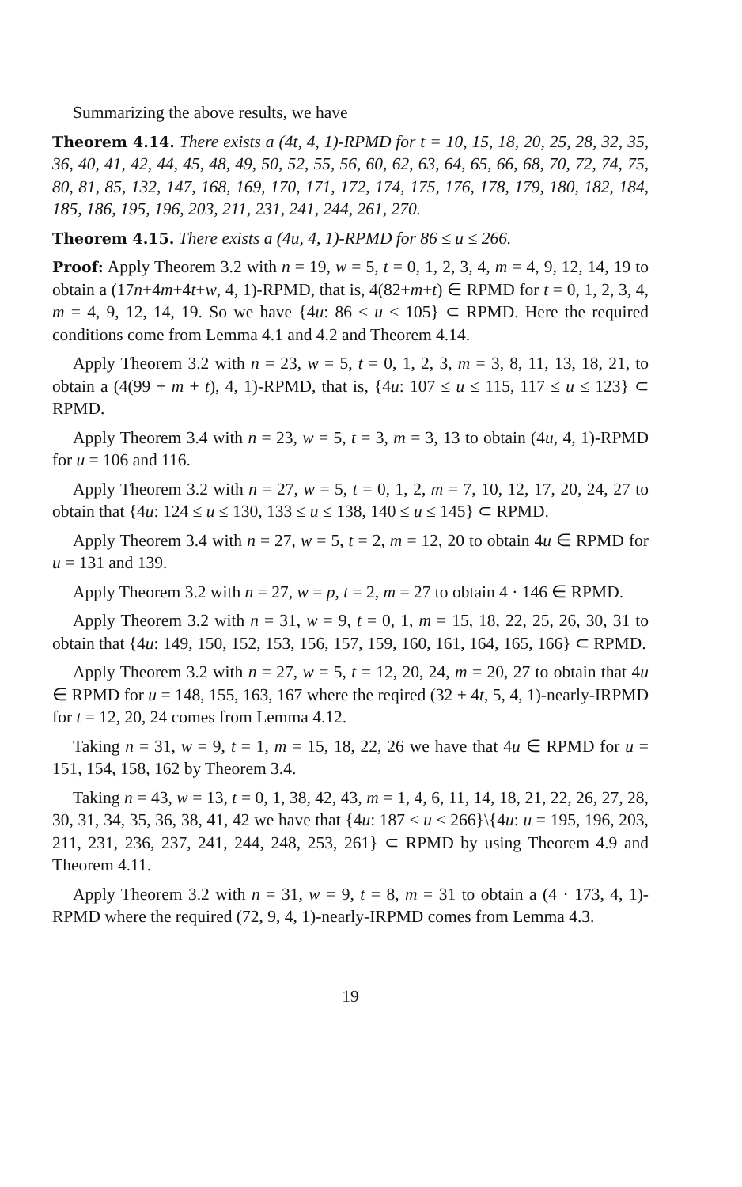Summarizing the above results, we have
Theorem 4.14. There exists a (4t, 4, 1)-RPMD for t = 10, 15, 18, 20, 25, 28, 32, 35, 36, 40, 41, 42, 44, 45, 48, 49, 50, 52, 55, 56, 60, 62, 63, 64, 65, 66, 68, 70, 72, 74, 75, 80, 81, 85, 132, 147, 168, 169, 170, 171, 172, 174, 175, 176, 178, 179, 180, 182, 184, 185, 186, 195, 196, 203, 211, 231, 241, 244, 261, 270.
Theorem 4.15. There exists a (4u, 4, 1)-RPMD for 86 ≤ u ≤ 266.
Proof: Apply Theorem 3.2 with n = 19, w = 5, t = 0, 1, 2, 3, 4, m = 4, 9, 12, 14, 19 to obtain a (17n+4m+4t+w, 4, 1)-RPMD, that is, 4(82+m+t) ∈ RPMD for t = 0, 1, 2, 3, 4, m = 4, 9, 12, 14, 19. So we have {4u: 86 ≤ u ≤ 105} ⊂ RPMD. Here the required conditions come from Lemma 4.1 and 4.2 and Theorem 4.14.
Apply Theorem 3.2 with n = 23, w = 5, t = 0, 1, 2, 3, m = 3, 8, 11, 13, 18, 21, to obtain a (4(99 + m + t), 4, 1)-RPMD, that is, {4u: 107 ≤ u ≤ 115, 117 ≤ u ≤ 123} ⊂ RPMD.
Apply Theorem 3.4 with n = 23, w = 5, t = 3, m = 3, 13 to obtain (4u, 4, 1)-RPMD for u = 106 and 116.
Apply Theorem 3.2 with n = 27, w = 5, t = 0, 1, 2, m = 7, 10, 12, 17, 20, 24, 27 to obtain that {4u: 124 ≤ u ≤ 130, 133 ≤ u ≤ 138, 140 ≤ u ≤ 145} ⊂ RPMD.
Apply Theorem 3.4 with n = 27, w = 5, t = 2, m = 12, 20 to obtain 4u ∈ RPMD for u = 131 and 139.
Apply Theorem 3.2 with n = 27, w = p, t = 2, m = 27 to obtain 4 · 146 ∈ RPMD.
Apply Theorem 3.2 with n = 31, w = 9, t = 0, 1, m = 15, 18, 22, 25, 26, 30, 31 to obtain that {4u: 149, 150, 152, 153, 156, 157, 159, 160, 161, 164, 165, 166} ⊂ RPMD.
Apply Theorem 3.2 with n = 27, w = 5, t = 12, 20, 24, m = 20, 27 to obtain that 4u ∈ RPMD for u = 148, 155, 163, 167 where the reqired (32 + 4t, 5, 4, 1)-nearly-IRPMD for t = 12, 20, 24 comes from Lemma 4.12.
Taking n = 31, w = 9, t = 1, m = 15, 18, 22, 26 we have that 4u ∈ RPMD for u = 151, 154, 158, 162 by Theorem 3.4.
Taking n = 43, w = 13, t = 0, 1, 38, 42, 43, m = 1, 4, 6, 11, 14, 18, 21, 22, 26, 27, 28, 30, 31, 34, 35, 36, 38, 41, 42 we have that {4u: 187 ≤ u ≤ 266}\{4u: u = 195, 196, 203, 211, 231, 236, 237, 241, 244, 248, 253, 261} ⊂ RPMD by using Theorem 4.9 and Theorem 4.11.
Apply Theorem 3.2 with n = 31, w = 9, t = 8, m = 31 to obtain a (4 · 173, 4, 1)-RPMD where the required (72, 9, 4, 1)-nearly-IRPMD comes from Lemma 4.3.
19